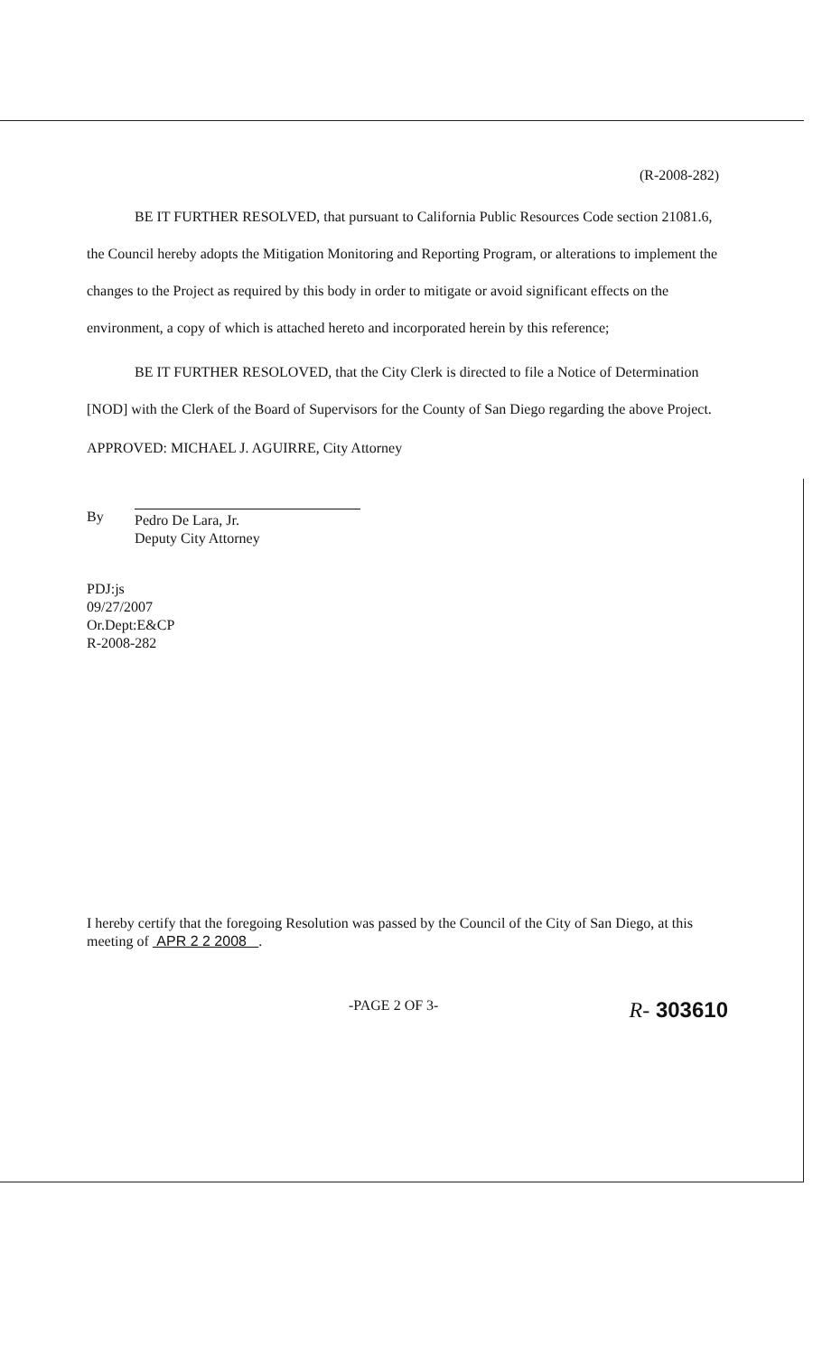(R-2008-282)
BE IT FURTHER RESOLVED, that pursuant to California Public Resources Code section 21081.6, the Council hereby adopts the Mitigation Monitoring and Reporting Program, or alterations to implement the changes to the Project as required by this body in order to mitigate or avoid significant effects on the environment, a copy of which is attached hereto and incorporated herein by this reference;
BE IT FURTHER RESOLOVED, that the City Clerk is directed to file a Notice of Determination [NOD] with the Clerk of the Board of Supervisors for the County of San Diego regarding the above Project.
APPROVED: MICHAEL J. AGUIRRE, City Attorney
By
Pedro De Lara, Jr.
Deputy City Attorney
PDJ:js
09/27/2007
Or.Dept:E&CP
R-2008-282
I hereby certify that the foregoing Resolution was passed by the Council of the City of San Diego, at this meeting of APR 2 2 2008 .
-PAGE 2 OF 3- R- 303610